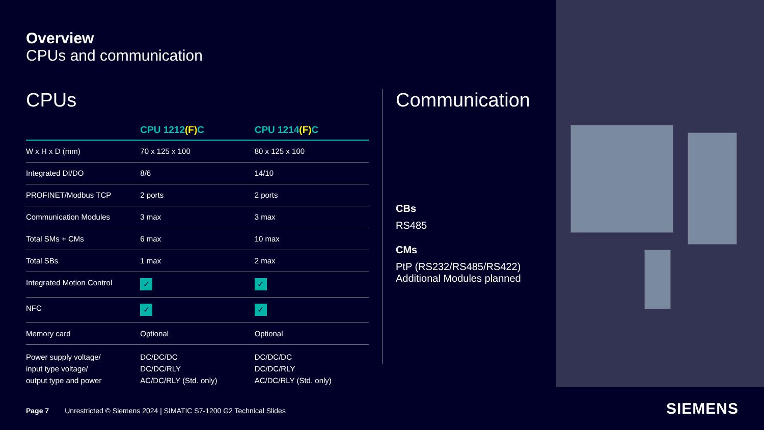Overview
CPUs and communication
CPUs
| | CPU 1212 (F) C | CPU 1214 (F) C |
| --- | --- | --- |
| W x H x D (mm) | 70 x 125 x 100 | 80 x 125 x 100 |
| Integrated DI/DO | 8/6 | 14/10 |
| PROFINET/Modbus TCP | 2 ports | 2 ports |
| Communication Modules | 3 max | 3 max |
| Total SMs + CMs | 6 max | 10 max |
| Total SBs | 1 max | 2 max |
| Integrated Motion Control | ✓ | ✓ |
| NFC | ✓ | ✓ |
| Memory card | Optional | Optional |
| Power supply voltage/ input type voltage/ output type and power | DC/DC/DC DC/DC/RLY AC/DC/RLY (Std. only) | DC/DC/DC DC/DC/RLY AC/DC/RLY (Std. only) |
Communication
CBs
RS485
CMs
PtP (RS232/RS485/RS422)
Additional Modules planned
Page 7 Unrestricted © Siemens 2024 | SIMATIC S7-1200 G2 Technical Slides
SIEMENS